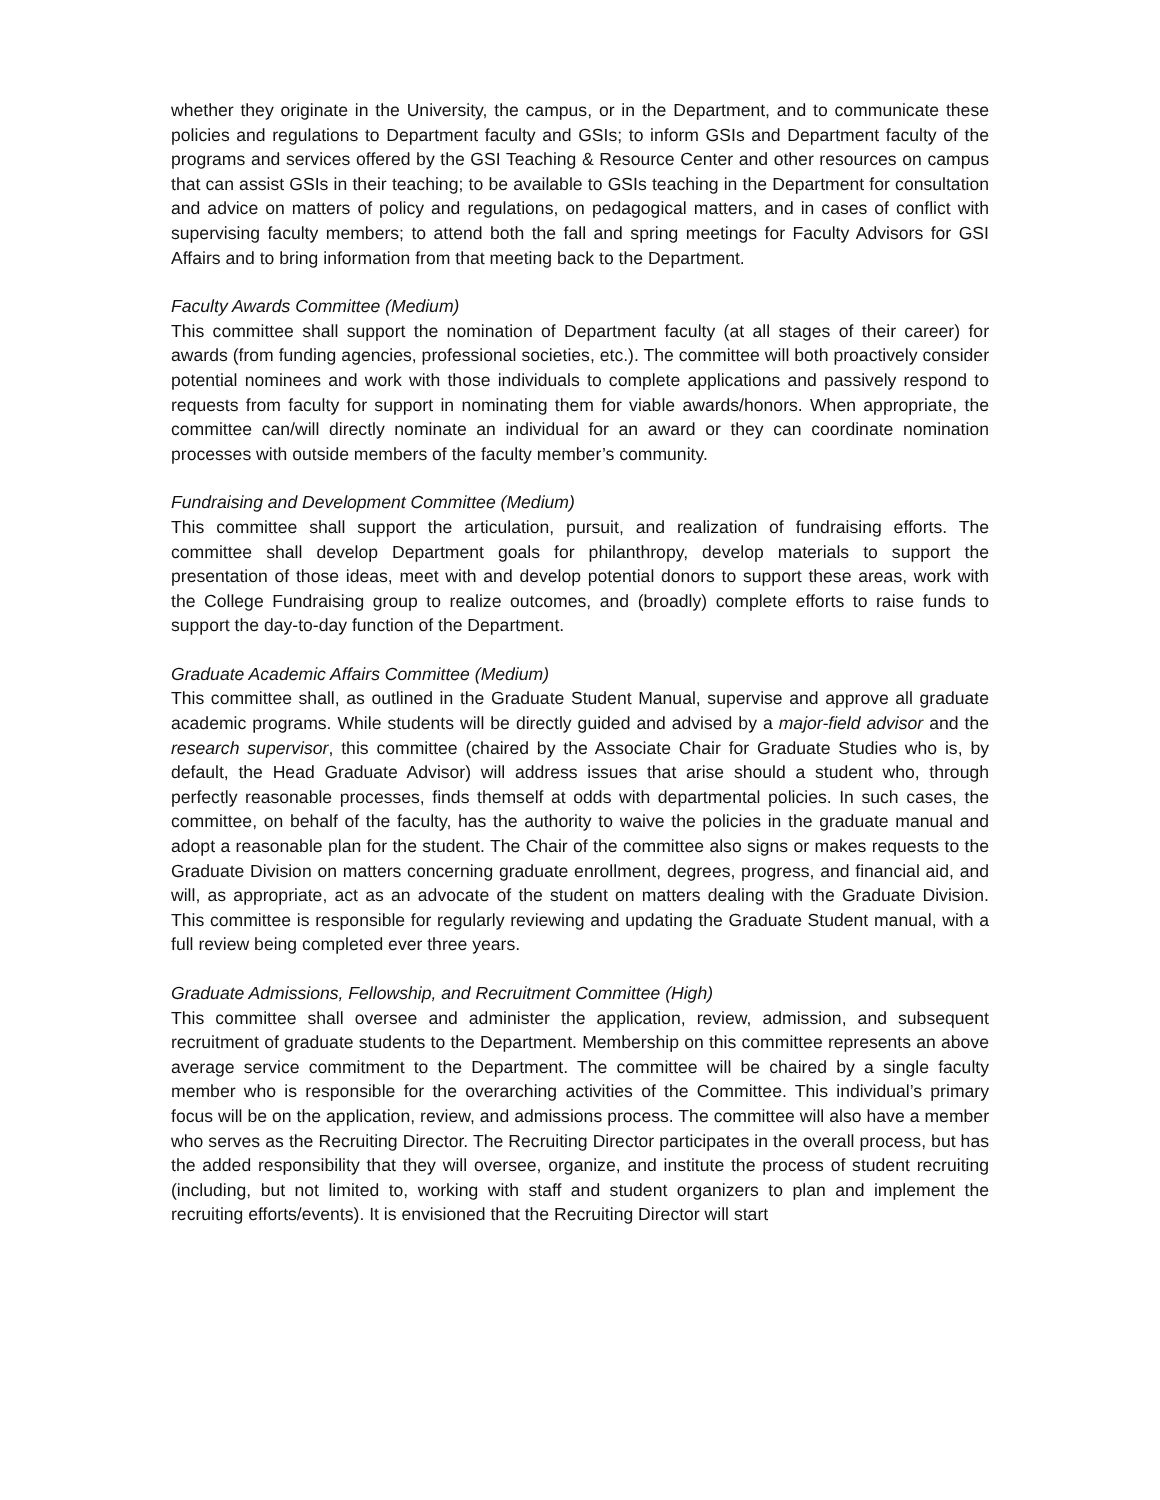whether they originate in the University, the campus, or in the Department, and to communicate these policies and regulations to Department faculty and GSIs; to inform GSIs and Department faculty of the programs and services offered by the GSI Teaching & Resource Center and other resources on campus that can assist GSIs in their teaching; to be available to GSIs teaching in the Department for consultation and advice on matters of policy and regulations, on pedagogical matters, and in cases of conflict with supervising faculty members; to attend both the fall and spring meetings for Faculty Advisors for GSI Affairs and to bring information from that meeting back to the Department.
Faculty Awards Committee (Medium)
This committee shall support the nomination of Department faculty (at all stages of their career) for awards (from funding agencies, professional societies, etc.). The committee will both proactively consider potential nominees and work with those individuals to complete applications and passively respond to requests from faculty for support in nominating them for viable awards/honors. When appropriate, the committee can/will directly nominate an individual for an award or they can coordinate nomination processes with outside members of the faculty member’s community.
Fundraising and Development Committee (Medium)
This committee shall support the articulation, pursuit, and realization of fundraising efforts. The committee shall develop Department goals for philanthropy, develop materials to support the presentation of those ideas, meet with and develop potential donors to support these areas, work with the College Fundraising group to realize outcomes, and (broadly) complete efforts to raise funds to support the day-to-day function of the Department.
Graduate Academic Affairs Committee (Medium)
This committee shall, as outlined in the Graduate Student Manual, supervise and approve all graduate academic programs. While students will be directly guided and advised by a major-field advisor and the research supervisor, this committee (chaired by the Associate Chair for Graduate Studies who is, by default, the Head Graduate Advisor) will address issues that arise should a student who, through perfectly reasonable processes, finds themself at odds with departmental policies. In such cases, the committee, on behalf of the faculty, has the authority to waive the policies in the graduate manual and adopt a reasonable plan for the student. The Chair of the committee also signs or makes requests to the Graduate Division on matters concerning graduate enrollment, degrees, progress, and financial aid, and will, as appropriate, act as an advocate of the student on matters dealing with the Graduate Division. This committee is responsible for regularly reviewing and updating the Graduate Student manual, with a full review being completed ever three years.
Graduate Admissions, Fellowship, and Recruitment Committee (High)
This committee shall oversee and administer the application, review, admission, and subsequent recruitment of graduate students to the Department. Membership on this committee represents an above average service commitment to the Department. The committee will be chaired by a single faculty member who is responsible for the overarching activities of the Committee. This individual’s primary focus will be on the application, review, and admissions process. The committee will also have a member who serves as the Recruiting Director. The Recruiting Director participates in the overall process, but has the added responsibility that they will oversee, organize, and institute the process of student recruiting (including, but not limited to, working with staff and student organizers to plan and implement the recruiting efforts/events). It is envisioned that the Recruiting Director will start